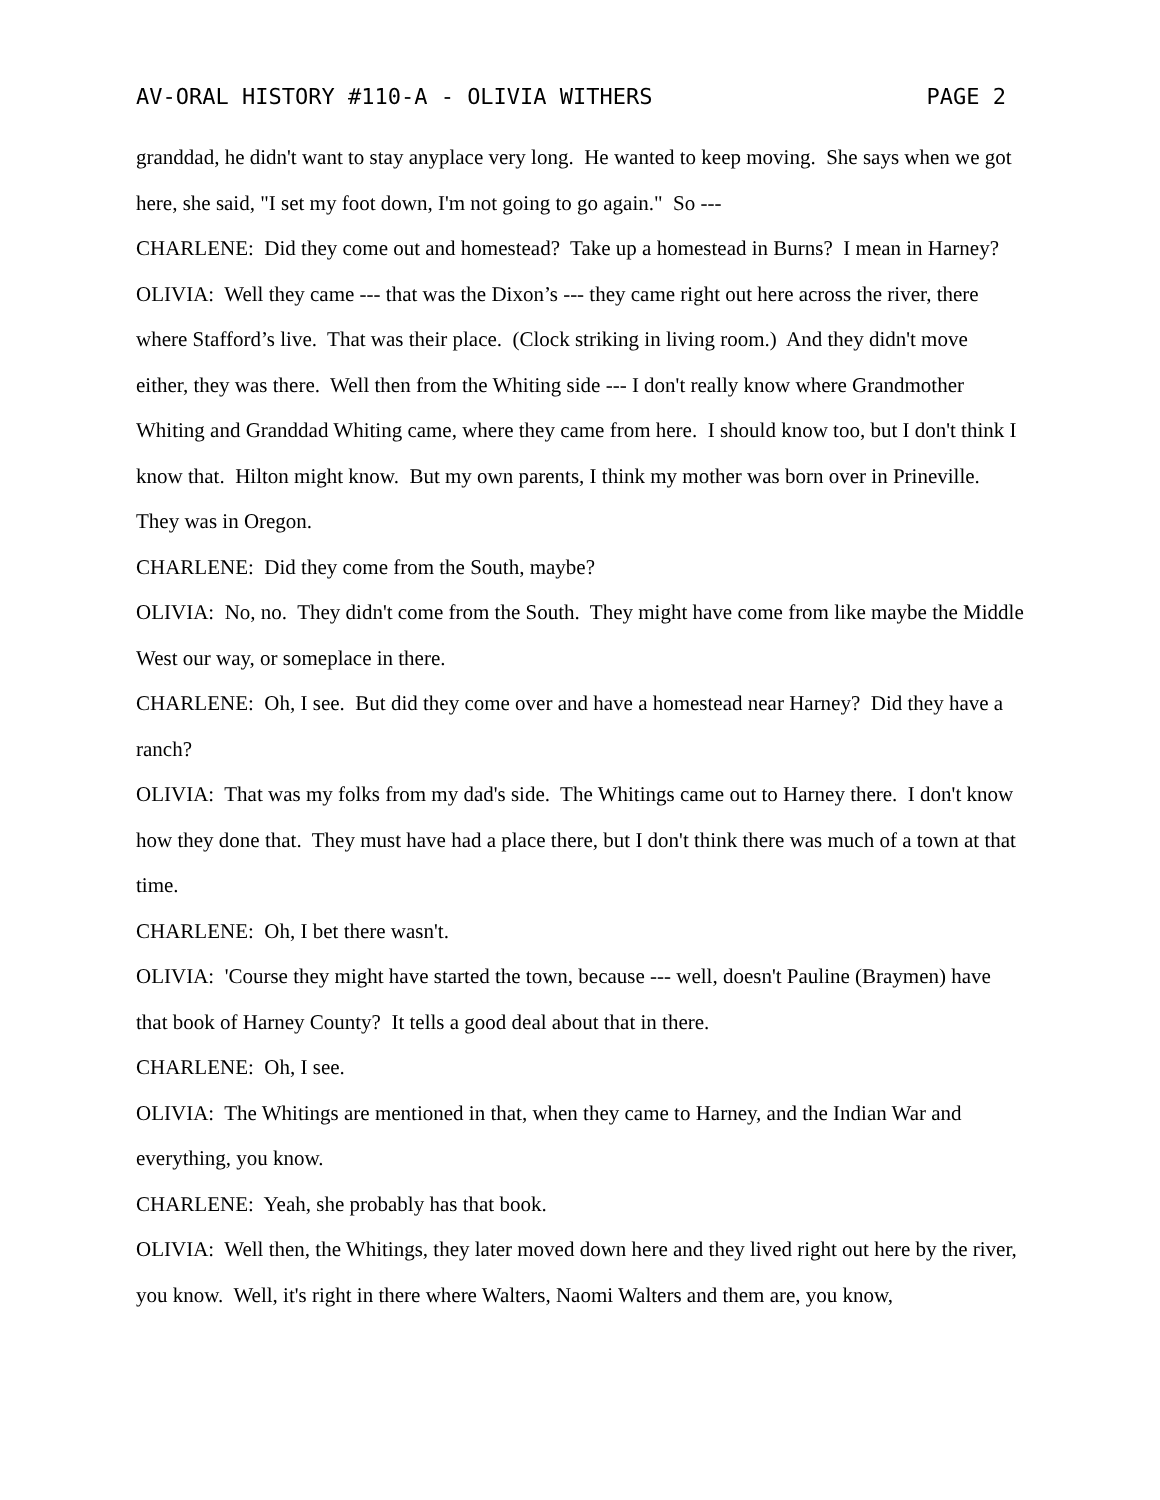AV-ORAL HISTORY #110-A - OLIVIA WITHERS PAGE 2
granddad, he didn't want to stay anyplace very long. He wanted to keep moving. She says when we got here, she said, "I set my foot down, I'm not going to go again." So ---
CHARLENE: Did they come out and homestead? Take up a homestead in Burns? I mean in Harney?
OLIVIA: Well they came --- that was the Dixon’s --- they came right out here across the river, there where Stafford’s live. That was their place. (Clock striking in living room.) And they didn't move either, they was there. Well then from the Whiting side --- I don't really know where Grandmother Whiting and Granddad Whiting came, where they came from here. I should know too, but I don't think I know that. Hilton might know. But my own parents, I think my mother was born over in Prineville. They was in Oregon.
CHARLENE: Did they come from the South, maybe?
OLIVIA: No, no. They didn't come from the South. They might have come from like maybe the Middle West our way, or someplace in there.
CHARLENE: Oh, I see. But did they come over and have a homestead near Harney? Did they have a ranch?
OLIVIA: That was my folks from my dad's side. The Whitings came out to Harney there. I don't know how they done that. They must have had a place there, but I don't think there was much of a town at that time.
CHARLENE: Oh, I bet there wasn't.
OLIVIA: 'Course they might have started the town, because --- well, doesn't Pauline (Braymen) have that book of Harney County? It tells a good deal about that in there.
CHARLENE: Oh, I see.
OLIVIA: The Whitings are mentioned in that, when they came to Harney, and the Indian War and everything, you know.
CHARLENE: Yeah, she probably has that book.
OLIVIA: Well then, the Whitings, they later moved down here and they lived right out here by the river, you know. Well, it's right in there where Walters, Naomi Walters and them are, you know,